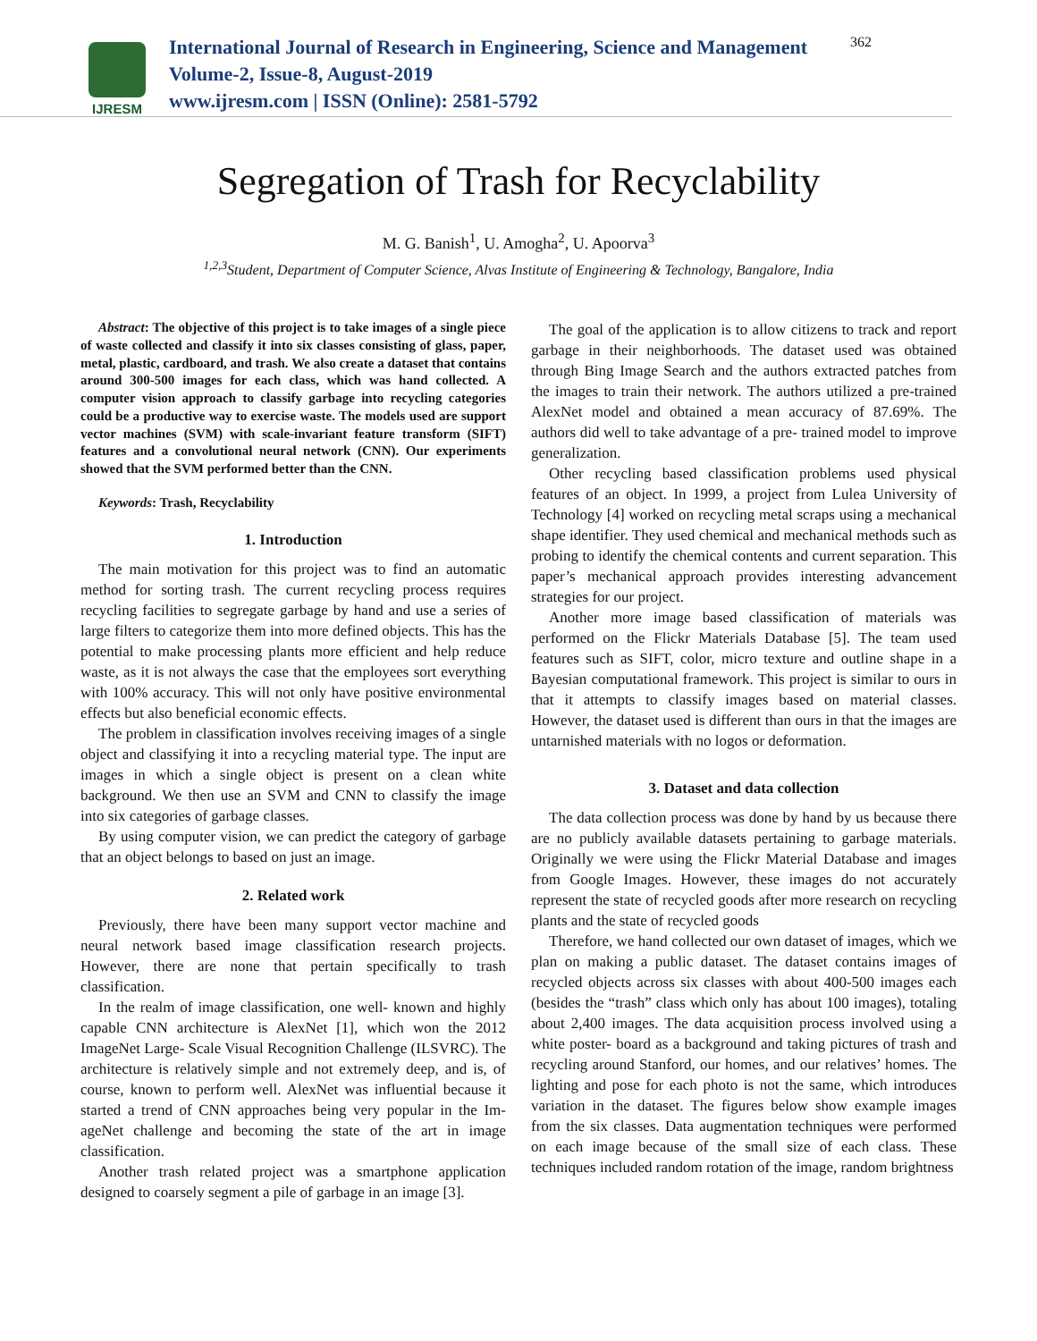IJRESM
International Journal of Research in Engineering, Science and Management
Volume-2, Issue-8, August-2019
www.ijresm.com | ISSN (Online): 2581-5792
362
Segregation of Trash for Recyclability
M. G. Banish<sup>1</sup>, U. Amogha<sup>2</sup>, U. Apoorva<sup>3</sup>
<sup>1,2,3</sup>Student, Department of Computer Science, Alvas Institute of Engineering & Technology, Bangalore, India
Abstract: The objective of this project is to take images of a single piece of waste collected and classify it into six classes consisting of glass, paper, metal, plastic, cardboard, and trash. We also create a dataset that contains around 300-500 images for each class, which was hand collected. A computer vision approach to classify garbage into recycling categories could be a productive way to exercise waste. The models used are support vector machines (SVM) with scale-invariant feature transform (SIFT) features and a convolutional neural network (CNN). Our experiments showed that the SVM performed better than the CNN.
Keywords: Trash, Recyclability
1. Introduction
The main motivation for this project was to find an automatic method for sorting trash. The current recycling process requires recycling facilities to segregate garbage by hand and use a series of large filters to categorize them into more defined objects. This has the potential to make processing plants more efficient and help reduce waste, as it is not always the case that the employees sort everything with 100% accuracy. This will not only have positive environmental effects but also beneficial economic effects.
The problem in classification involves receiving images of a single object and classifying it into a recycling material type. The input are images in which a single object is present on a clean white background. We then use an SVM and CNN to classify the image into six categories of garbage classes.
By using computer vision, we can predict the category of garbage that an object belongs to based on just an image.
2. Related work
Previously, there have been many support vector machine and neural network based image classification research projects. However, there are none that pertain specifically to trash classification.
In the realm of image classification, one well- known and highly capable CNN architecture is AlexNet [1], which won the 2012 ImageNet Large- Scale Visual Recognition Challenge (ILSVRC). The architecture is relatively simple and not extremely deep, and is, of course, known to perform well. AlexNet was influential because it started a trend of CNN approaches being very popular in the Im- ageNet challenge and becoming the state of the art in image classification.
Another trash related project was a smartphone application designed to coarsely segment a pile of garbage in an image [3].
The goal of the application is to allow citizens to track and report garbage in their neighborhoods. The dataset used was obtained through Bing Image Search and the authors extracted patches from the images to train their network. The authors utilized a pre-trained AlexNet model and obtained a mean accuracy of 87.69%. The authors did well to take advantage of a pre- trained model to improve generalization.
Other recycling based classification problems used physical features of an object. In 1999, a project from Lulea University of Technology [4] worked on recycling metal scraps using a mechanical shape identifier. They used chemical and mechanical methods such as probing to identify the chemical contents and current separation. This paper’s mechanical approach provides interesting advancement strategies for our project.
Another more image based classification of materials was performed on the Flickr Materials Database [5]. The team used features such as SIFT, color, micro texture and outline shape in a Bayesian computational framework. This project is similar to ours in that it attempts to classify images based on material classes. However, the dataset used is different than ours in that the images are untarnished materials with no logos or deformation.
3. Dataset and data collection
The data collection process was done by hand by us because there are no publicly available datasets pertaining to garbage materials. Originally we were using the Flickr Material Database and images from Google Images. However, these images do not accurately represent the state of recycled goods after more research on recycling plants and the state of recycled goods
Therefore, we hand collected our own dataset of images, which we plan on making a public dataset. The dataset contains images of recycled objects across six classes with about 400-500 images each (besides the “trash” class which only has about 100 images), totaling about 2,400 images. The data acquisition process involved using a white poster- board as a background and taking pictures of trash and recycling around Stanford, our homes, and our relatives’ homes. The lighting and pose for each photo is not the same, which introduces variation in the dataset. The figures below show example images from the six classes. Data augmentation techniques were performed on each image because of the small size of each class. These techniques included random rotation of the image, random brightness